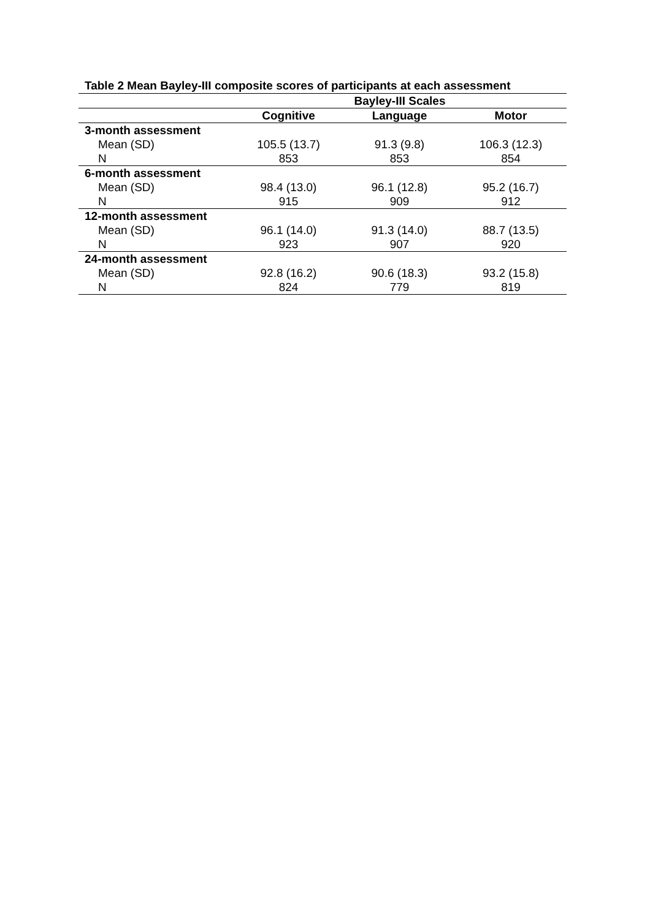Table 2 Mean Bayley-III composite scores of participants at each assessment
| | Bayley-III Scales | | |
| --- | --- | --- | --- |
| | Cognitive | Language | Motor |
| 3-month assessment | | | |
| Mean (SD) | 105.5 (13.7) | 91.3 (9.8) | 106.3 (12.3) |
| N | 853 | 853 | 854 |
| 6-month assessment | | | |
| Mean (SD) | 98.4 (13.0) | 96.1 (12.8) | 95.2 (16.7) |
| N | 915 | 909 | 912 |
| 12-month assessment | | | |
| Mean (SD) | 96.1 (14.0) | 91.3 (14.0) | 88.7 (13.5) |
| N | 923 | 907 | 920 |
| 24-month assessment | | | |
| Mean (SD) | 92.8 (16.2) | 90.6 (18.3) | 93.2 (15.8) |
| N | 824 | 779 | 819 |